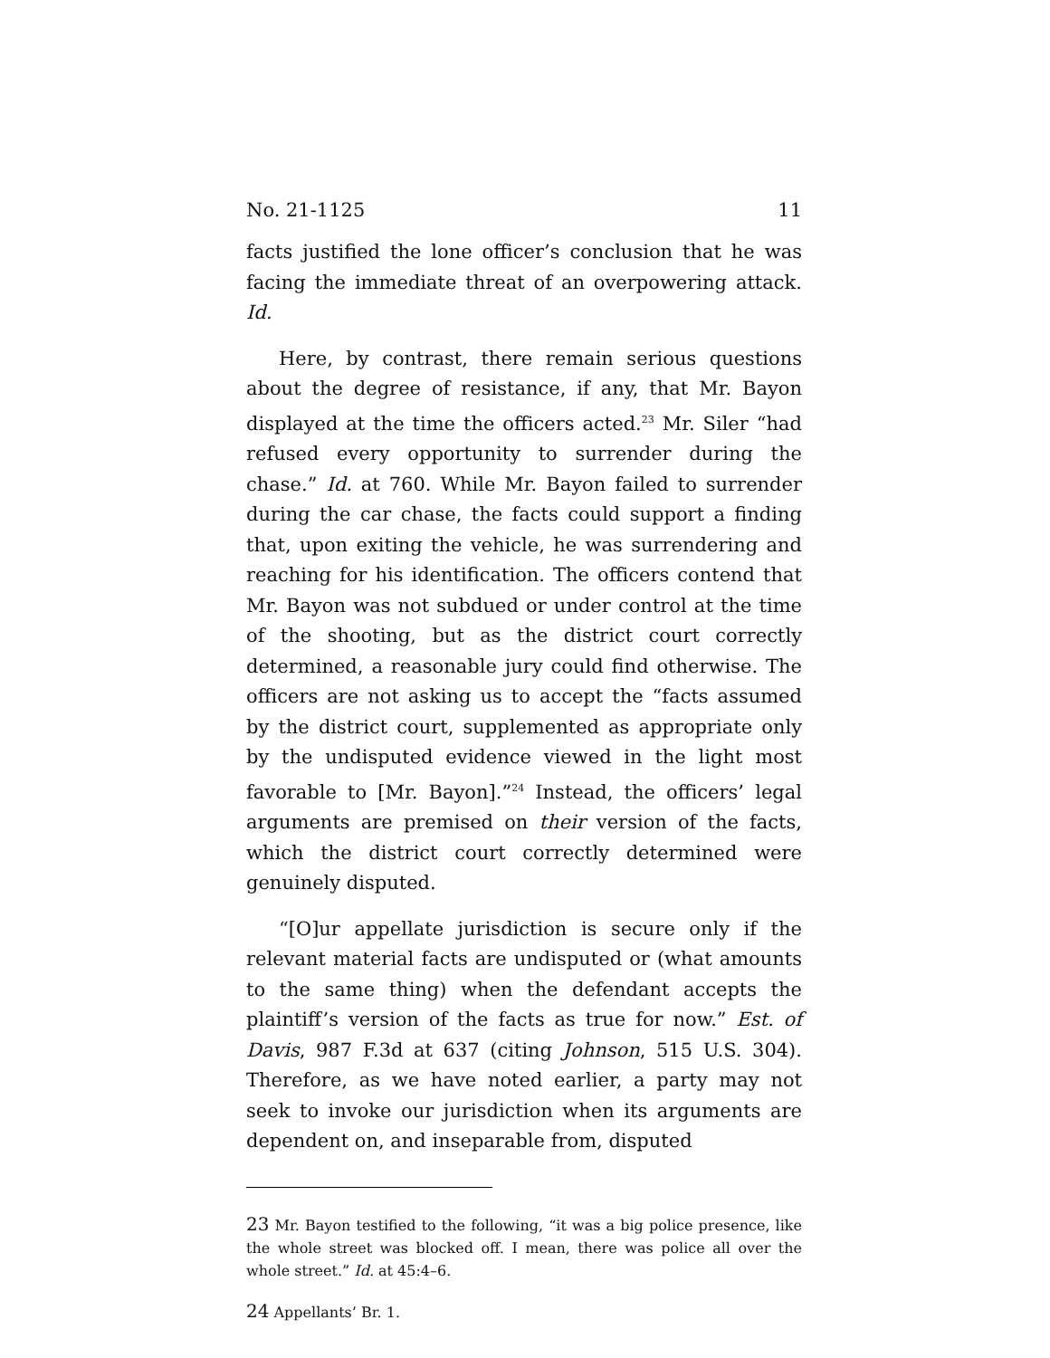No. 21-1125 11
facts justified the lone officer’s conclusion that he was facing the immediate threat of an overpowering attack. Id.
Here, by contrast, there remain serious questions about the degree of resistance, if any, that Mr. Bayon displayed at the time the officers acted.<sup>23</sup> Mr. Siler “had refused every opportunity to surrender during the chase.” Id. at 760. While Mr. Bayon failed to surrender during the car chase, the facts could support a finding that, upon exiting the vehicle, he was surrendering and reaching for his identification. The officers contend that Mr. Bayon was not subdued or under control at the time of the shooting, but as the district court correctly determined, a reasonable jury could find otherwise. The officers are not asking us to accept the “facts assumed by the district court, supplemented as appropriate only by the undisputed evidence viewed in the light most favorable to [Mr. Bayon].”<sup>24</sup> Instead, the officers’ legal arguments are premised on their version of the facts, which the district court correctly determined were genuinely disputed.
“[O]ur appellate jurisdiction is secure only if the relevant material facts are undisputed or (what amounts to the same thing) when the defendant accepts the plaintiff’s version of the facts as true for now.” Est. of Davis, 987 F.3d at 637 (citing Johnson, 515 U.S. 304). Therefore, as we have noted earlier, a party may not seek to invoke our jurisdiction when its arguments are dependent on, and inseparable from, disputed
23 Mr. Bayon testified to the following, “it was a big police presence, like the whole street was blocked off. I mean, there was police all over the whole street.” Id. at 45:4–6.
24 Appellants’ Br. 1.